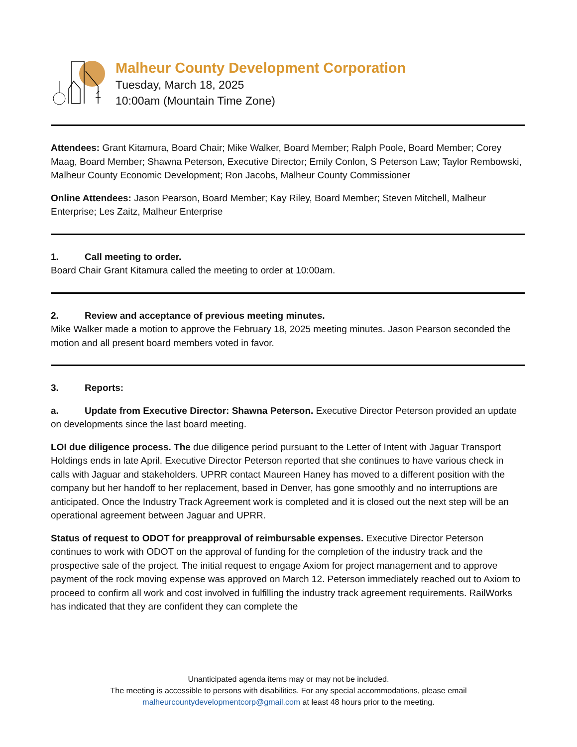Malheur County Development Corporation
Tuesday, March 18, 2025
10:00am (Mountain Time Zone)
Attendees: Grant Kitamura, Board Chair; Mike Walker, Board Member; Ralph Poole, Board Member; Corey Maag, Board Member; Shawna Peterson, Executive Director; Emily Conlon, S Peterson Law; Taylor Rembowski, Malheur County Economic Development; Ron Jacobs, Malheur County Commissioner
Online Attendees: Jason Pearson, Board Member; Kay Riley, Board Member; Steven Mitchell, Malheur Enterprise; Les Zaitz, Malheur Enterprise
1. Call meeting to order.
Board Chair Grant Kitamura called the meeting to order at 10:00am.
2. Review and acceptance of previous meeting minutes.
Mike Walker made a motion to approve the February 18, 2025 meeting minutes. Jason Pearson seconded the motion and all present board members voted in favor.
3. Reports:
a. Update from Executive Director: Shawna Peterson. Executive Director Peterson provided an update on developments since the last board meeting.
LOI due diligence process. The due diligence period pursuant to the Letter of Intent with Jaguar Transport Holdings ends in late April. Executive Director Peterson reported that she continues to have various check in calls with Jaguar and stakeholders. UPRR contact Maureen Haney has moved to a different position with the company but her handoff to her replacement, based in Denver, has gone smoothly and no interruptions are anticipated. Once the Industry Track Agreement work is completed and it is closed out the next step will be an operational agreement between Jaguar and UPRR.
Status of request to ODOT for preapproval of reimbursable expenses. Executive Director Peterson continues to work with ODOT on the approval of funding for the completion of the industry track and the prospective sale of the project. The initial request to engage Axiom for project management and to approve payment of the rock moving expense was approved on March 12. Peterson immediately reached out to Axiom to proceed to confirm all work and cost involved in fulfilling the industry track agreement requirements. RailWorks has indicated that they are confident they can complete the
Unanticipated agenda items may or may not be included.
The meeting is accessible to persons with disabilities. For any special accommodations, please email
malheurcountydevelopmentcorp@gmail.com at least 48 hours prior to the meeting.